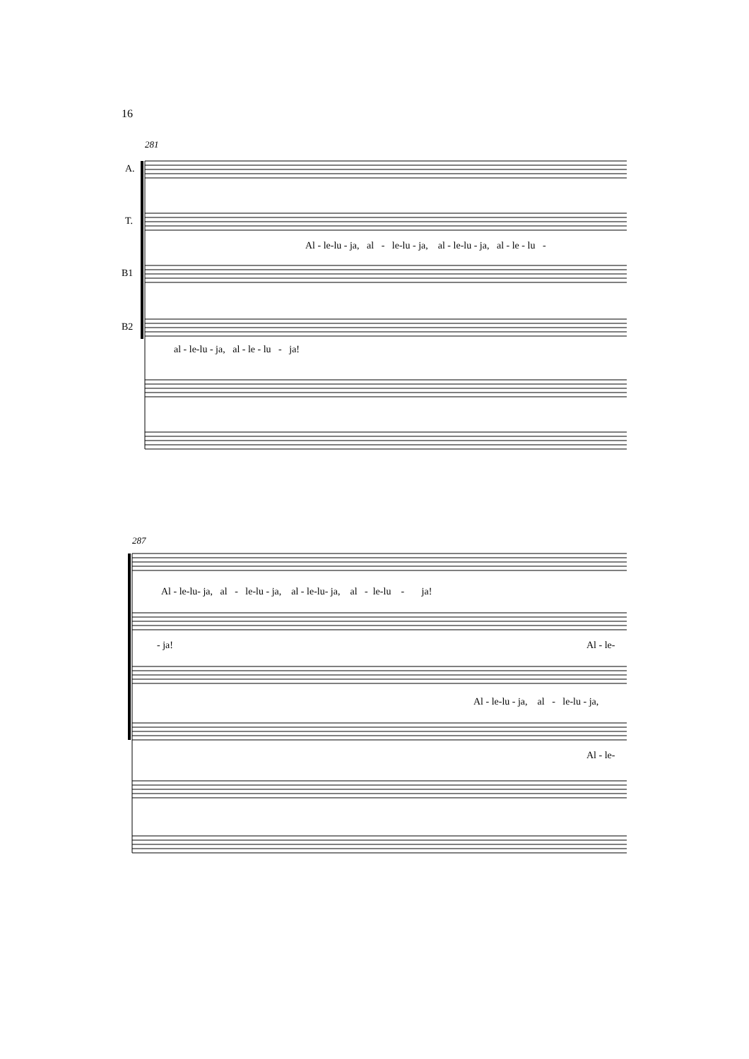16
281
A.
T.
B1
B2
Al - le-lu - ja, al - le-lu - ja, al - le-lu - ja, al - le - lu -
al - le-lu - ja, al - le - lu - ja!
287
Al - le-lu- ja, al - le-lu - ja, al - le-lu- ja, al - le-lu - ja!
- ja! Al - le-
Al - le-lu - ja, al - le-lu - ja,
Al - le-